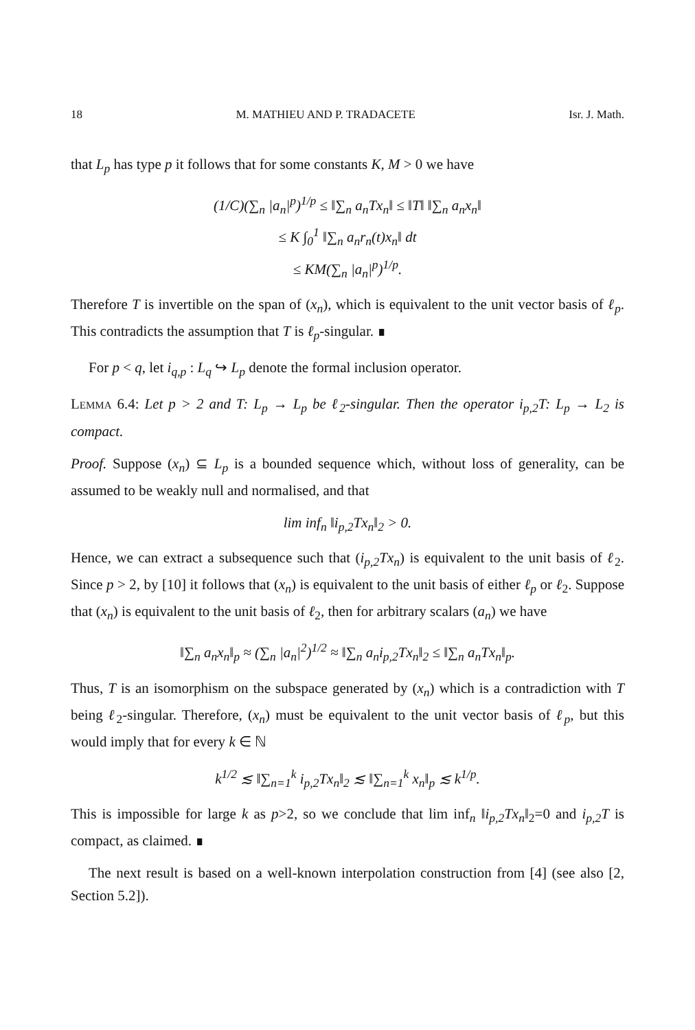18 M. MATHIEU AND P. TRADACETE Isr. J. Math.
that L<sub>p</sub> has type p it follows that for some constants K, M > 0 we have
(1/C)(∑<sub>n</sub> |a<sub>n</sub>|<sup>p</sup>)<sup>1/p</sup> ≤ ‖∑<sub>n</sub> a<sub>n</sub>Tx<sub>n</sub>‖ ≤ ‖T‖ ‖∑<sub>n</sub> a<sub>n</sub>x<sub>n</sub>‖
≤ K ∫<sub>0</sub><sup>1</sup> ‖∑<sub>n</sub> a<sub>n</sub>r<sub>n</sub>(t)x<sub>n</sub>‖ dt
≤ KM(∑<sub>n</sub> |a<sub>n</sub>|<sup>p</sup>)<sup>1/p</sup>.
Therefore T is invertible on the span of (x<sub>n</sub>), which is equivalent to the unit vector basis of ℓ<sub>p</sub>. This contradicts the assumption that T is ℓ<sub>p</sub>-singular. ∎
For p < q, let i<sub>q,p</sub> : L<sub>q</sub> ↪ L<sub>p</sub> denote the formal inclusion operator.
Lemma 6.4: Let p > 2 and T: L<sub>p</sub> → L<sub>p</sub> be ℓ<sub>2</sub>-singular. Then the operator i<sub>p,2</sub>T: L<sub>p</sub> → L<sub>2</sub> is compact.
Proof. Suppose (x<sub>n</sub>) ⊆ L<sub>p</sub> is a bounded sequence which, without loss of generality, can be assumed to be weakly null and normalised, and that
lim inf<sub>n</sub> ‖i<sub>p,2</sub>Tx<sub>n</sub>‖<sub>2</sub> > 0.
Hence, we can extract a subsequence such that (i<sub>p,2</sub>Tx<sub>n</sub>) is equivalent to the unit basis of ℓ<sub>2</sub>. Since p > 2, by [10] it follows that (x<sub>n</sub>) is equivalent to the unit basis of either ℓ<sub>p</sub> or ℓ<sub>2</sub>. Suppose that (x<sub>n</sub>) is equivalent to the unit basis of ℓ<sub>2</sub>, then for arbitrary scalars (a<sub>n</sub>) we have
‖∑<sub>n</sub> a<sub>n</sub>x<sub>n</sub>‖<sub>p</sub> ≈ (∑<sub>n</sub> |a<sub>n</sub>|<sup>2</sup>)<sup>1/2</sup> ≈ ‖∑<sub>n</sub> a<sub>n</sub>i<sub>p,2</sub>Tx<sub>n</sub>‖<sub>2</sub> ≤ ‖∑<sub>n</sub> a<sub>n</sub>Tx<sub>n</sub>‖<sub>p</sub>.
Thus, T is an isomorphism on the subspace generated by (x<sub>n</sub>) which is a contradiction with T being ℓ<sub>2</sub>-singular. Therefore, (x<sub>n</sub>) must be equivalent to the unit vector basis of ℓ<sub>p</sub>, but this would imply that for every k ∈ ℕ
k<sup>1/2</sup> ≲ ‖∑<sub>n=1</sub><sup>k</sup> i<sub>p,2</sub>Tx<sub>n</sub>‖<sub>2</sub> ≲ ‖∑<sub>n=1</sub><sup>k</sup> x<sub>n</sub>‖<sub>p</sub> ≲ k<sup>1/p</sup>.
This is impossible for large k as p>2, so we conclude that lim inf<sub>n</sub> ‖i<sub>p,2</sub>Tx<sub>n</sub>‖<sub>2</sub>=0 and i<sub>p,2</sub>T is compact, as claimed. ∎
The next result is based on a well-known interpolation construction from [4] (see also [2, Section 5.2]).